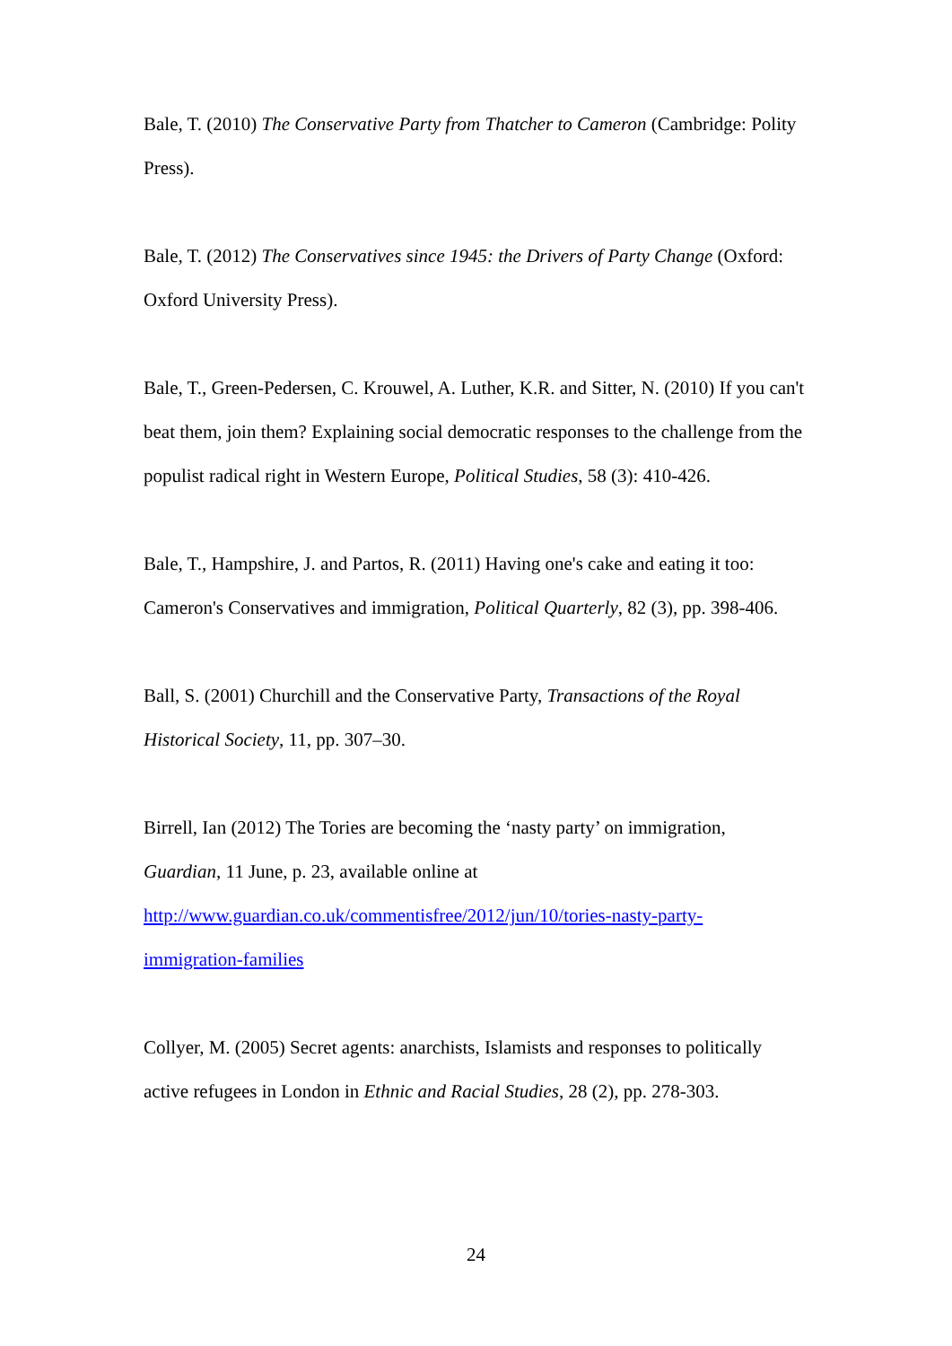Bale, T. (2010) The Conservative Party from Thatcher to Cameron (Cambridge: Polity Press).
Bale, T. (2012) The Conservatives since 1945: the Drivers of Party Change (Oxford: Oxford University Press).
Bale, T., Green-Pedersen, C. Krouwel, A. Luther, K.R. and Sitter, N. (2010) If you can't beat them, join them? Explaining social democratic responses to the challenge from the populist radical right in Western Europe, Political Studies, 58 (3): 410-426.
Bale, T., Hampshire, J. and Partos, R. (2011) Having one's cake and eating it too: Cameron's Conservatives and immigration, Political Quarterly, 82 (3), pp. 398-406.
Ball, S. (2001) Churchill and the Conservative Party, Transactions of the Royal Historical Society, 11, pp. 307–30.
Birrell, Ian (2012) The Tories are becoming the ‘nasty party’ on immigration,
Guardian, 11 June, p. 23, available online at
http://www.guardian.co.uk/commentisfree/2012/jun/10/tories-nasty-party-
immigration-families
Collyer, M. (2005) Secret agents: anarchists, Islamists and responses to politically active refugees in London in Ethnic and Racial Studies, 28 (2), pp. 278-303.
24